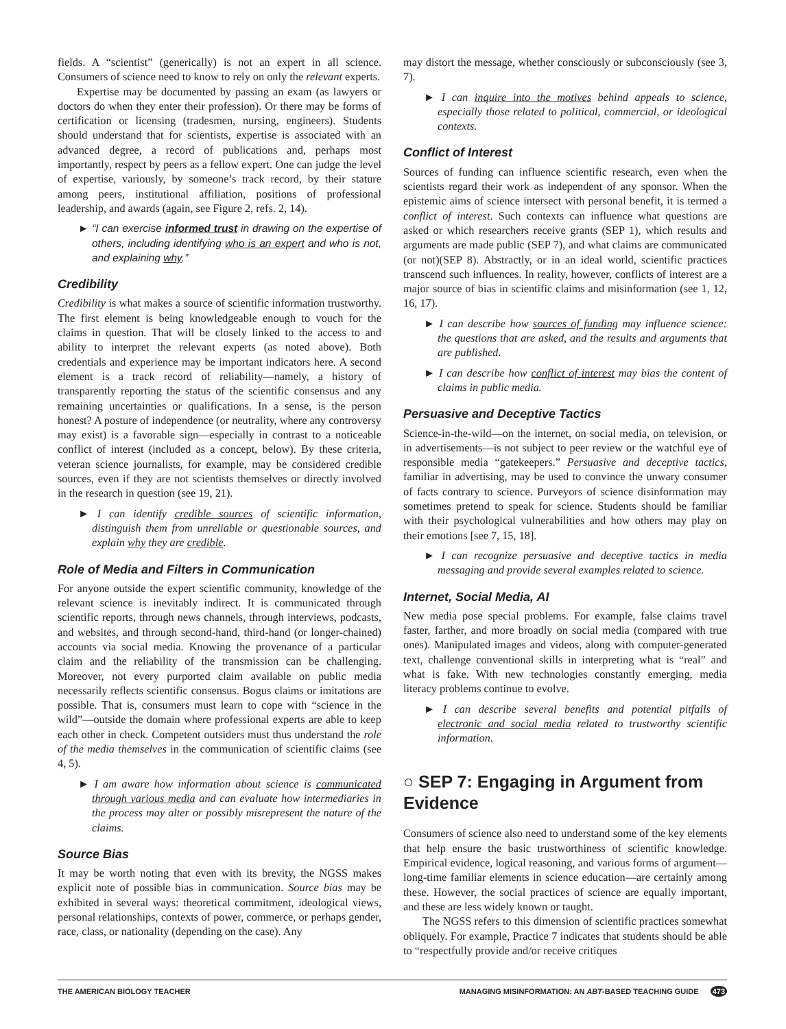fields. A “scientist” (generically) is not an expert in all science. Consumers of science need to know to rely on only the relevant experts.
Expertise may be documented by passing an exam (as lawyers or doctors do when they enter their profession). Or there may be forms of certification or licensing (tradesmen, nursing, engineers). Students should understand that for scientists, expertise is associated with an advanced degree, a record of publications and, perhaps most importantly, respect by peers as a fellow expert. One can judge the level of expertise, variously, by someone’s track record, by their stature among peers, institutional affiliation, positions of professional leadership, and awards (again, see Figure 2, refs. 2, 14).
► “I can exercise informed trust in drawing on the expertise of others, including identifying who is an expert and who is not, and explaining why.”
Credibility
Credibility is what makes a source of scientific information trustworthy. The first element is being knowledgeable enough to vouch for the claims in question. That will be closely linked to the access to and ability to interpret the relevant experts (as noted above). Both credentials and experience may be important indicators here. A second element is a track record of reliability—namely, a history of transparently reporting the status of the scientific consensus and any remaining uncertainties or qualifications. In a sense, is the person honest? A posture of independence (or neutrality, where any controversy may exist) is a favorable sign—especially in contrast to a noticeable conflict of interest (included as a concept, below). By these criteria, veteran science journalists, for example, may be considered credible sources, even if they are not scientists themselves or directly involved in the research in question (see 19, 21).
► I can identify credible sources of scientific information, distinguish them from unreliable or questionable sources, and explain why they are credible.
Role of Media and Filters in Communication
For anyone outside the expert scientific community, knowledge of the relevant science is inevitably indirect. It is communicated through scientific reports, through news channels, through interviews, podcasts, and websites, and through second-hand, third-hand (or longer-chained) accounts via social media. Knowing the provenance of a particular claim and the reliability of the transmission can be challenging. Moreover, not every purported claim available on public media necessarily reflects scientific consensus. Bogus claims or imitations are possible. That is, consumers must learn to cope with “science in the wild”—outside the domain where professional experts are able to keep each other in check. Competent outsiders must thus understand the role of the media themselves in the communication of scientific claims (see 4, 5).
► I am aware how information about science is communicated through various media and can evaluate how intermediaries in the process may alter or possibly misrepresent the nature of the claims.
Source Bias
It may be worth noting that even with its brevity, the NGSS makes explicit note of possible bias in communication. Source bias may be exhibited in several ways: theoretical commitment, ideological views, personal relationships, contexts of power, commerce, or perhaps gender, race, class, or nationality (depending on the case). Any
may distort the message, whether consciously or subconsciously (see 3, 7).
► I can inquire into the motives behind appeals to science, especially those related to political, commercial, or ideological contexts.
Conflict of Interest
Sources of funding can influence scientific research, even when the scientists regard their work as independent of any sponsor. When the epistemic aims of science intersect with personal benefit, it is termed a conflict of interest. Such contexts can influence what questions are asked or which researchers receive grants (SEP 1), which results and arguments are made public (SEP 7), and what claims are communicated (or not)(SEP 8). Abstractly, or in an ideal world, scientific practices transcend such influences. In reality, however, conflicts of interest are a major source of bias in scientific claims and misinformation (see 1, 12, 16, 17).
► I can describe how sources of funding may influence science: the questions that are asked, and the results and arguments that are published.
► I can describe how conflict of interest may bias the content of claims in public media.
Persuasive and Deceptive Tactics
Science-in-the-wild—on the internet, on social media, on television, or in advertisements—is not subject to peer review or the watchful eye of responsible media “gatekeepers.” Persuasive and deceptive tactics, familiar in advertising, may be used to convince the unwary consumer of facts contrary to science. Purveyors of science disinformation may sometimes pretend to speak for science. Students should be familiar with their psychological vulnerabilities and how others may play on their emotions [see 7, 15, 18].
► I can recognize persuasive and deceptive tactics in media messaging and provide several examples related to science.
Internet, Social Media, AI
New media pose special problems. For example, false claims travel faster, farther, and more broadly on social media (compared with true ones). Manipulated images and videos, along with computer-generated text, challenge conventional skills in interpreting what is “real” and what is fake. With new technologies constantly emerging, media literacy problems continue to evolve.
► I can describe several benefits and potential pitfalls of electronic and social media related to trustworthy scientific information.
○ SEP 7: Engaging in Argument from Evidence
Consumers of science also need to understand some of the key elements that help ensure the basic trustworthiness of scientific knowledge. Empirical evidence, logical reasoning, and various forms of argument—long-time familiar elements in science education—are certainly among these. However, the social practices of science are equally important, and these are less widely known or taught.
The NGSS refers to this dimension of scientific practices somewhat obliquely. For example, Practice 7 indicates that students should be able to “respectfully provide and/or receive critiques
THE AMERICAN BIOLOGY TEACHER MANAGING MISINFORMATION: AN ABT-BASED TEACHING GUIDE 473